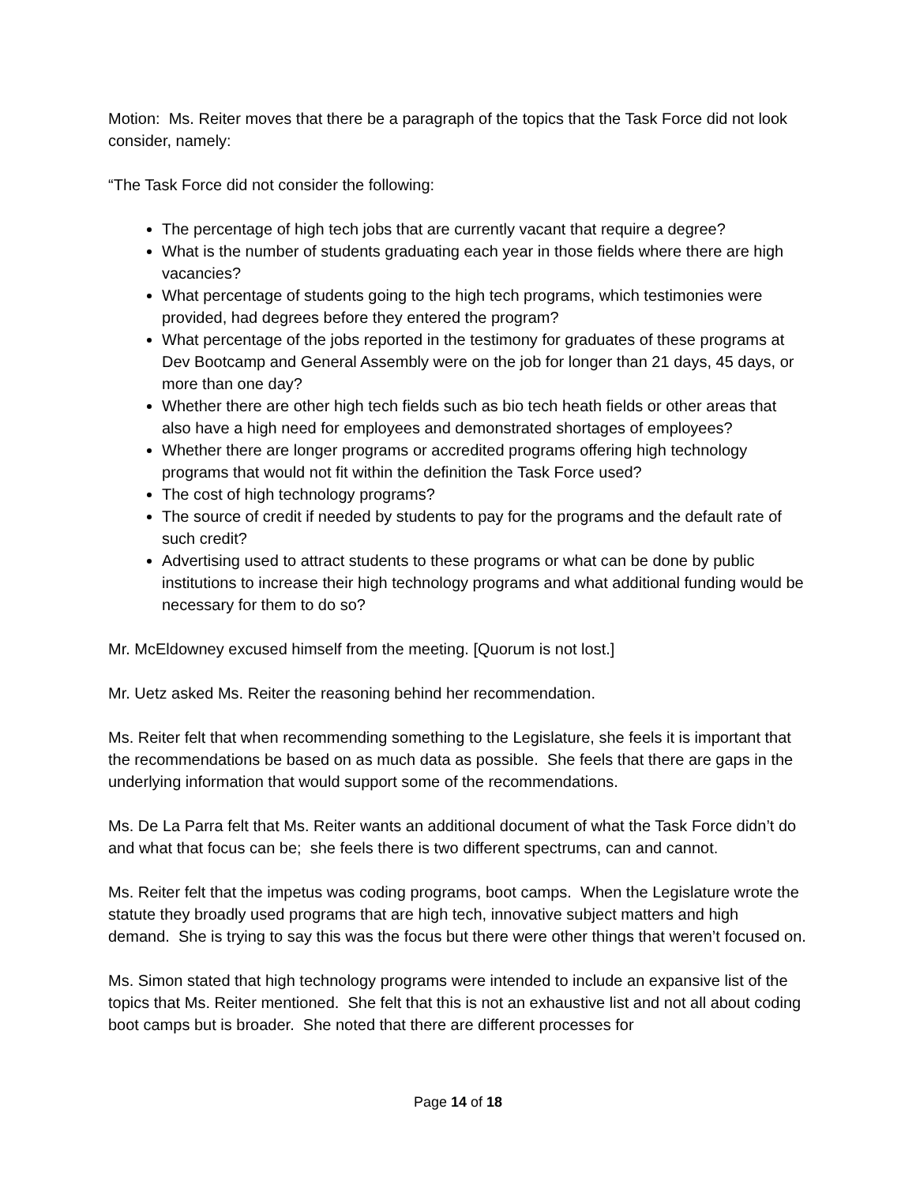Motion: Ms. Reiter moves that there be a paragraph of the topics that the Task Force did not look consider, namely:
“The Task Force did not consider the following:
The percentage of high tech jobs that are currently vacant that require a degree?
What is the number of students graduating each year in those fields where there are high vacancies?
What percentage of students going to the high tech programs, which testimonies were provided, had degrees before they entered the program?
What percentage of the jobs reported in the testimony for graduates of these programs at Dev Bootcamp and General Assembly were on the job for longer than 21 days, 45 days, or more than one day?
Whether there are other high tech fields such as bio tech heath fields or other areas that also have a high need for employees and demonstrated shortages of employees?
Whether there are longer programs or accredited programs offering high technology programs that would not fit within the definition the Task Force used?
The cost of high technology programs?
The source of credit if needed by students to pay for the programs and the default rate of such credit?
Advertising used to attract students to these programs or what can be done by public institutions to increase their high technology programs and what additional funding would be necessary for them to do so?
Mr. McEldowney excused himself from the meeting. [Quorum is not lost.]
Mr. Uetz asked Ms. Reiter the reasoning behind her recommendation.
Ms. Reiter felt that when recommending something to the Legislature, she feels it is important that the recommendations be based on as much data as possible. She feels that there are gaps in the underlying information that would support some of the recommendations.
Ms. De La Parra felt that Ms. Reiter wants an additional document of what the Task Force didn’t do and what that focus can be; she feels there is two different spectrums, can and cannot.
Ms. Reiter felt that the impetus was coding programs, boot camps. When the Legislature wrote the statute they broadly used programs that are high tech, innovative subject matters and high demand. She is trying to say this was the focus but there were other things that weren’t focused on.
Ms. Simon stated that high technology programs were intended to include an expansive list of the topics that Ms. Reiter mentioned. She felt that this is not an exhaustive list and not all about coding boot camps but is broader. She noted that there are different processes for
Page 14 of 18